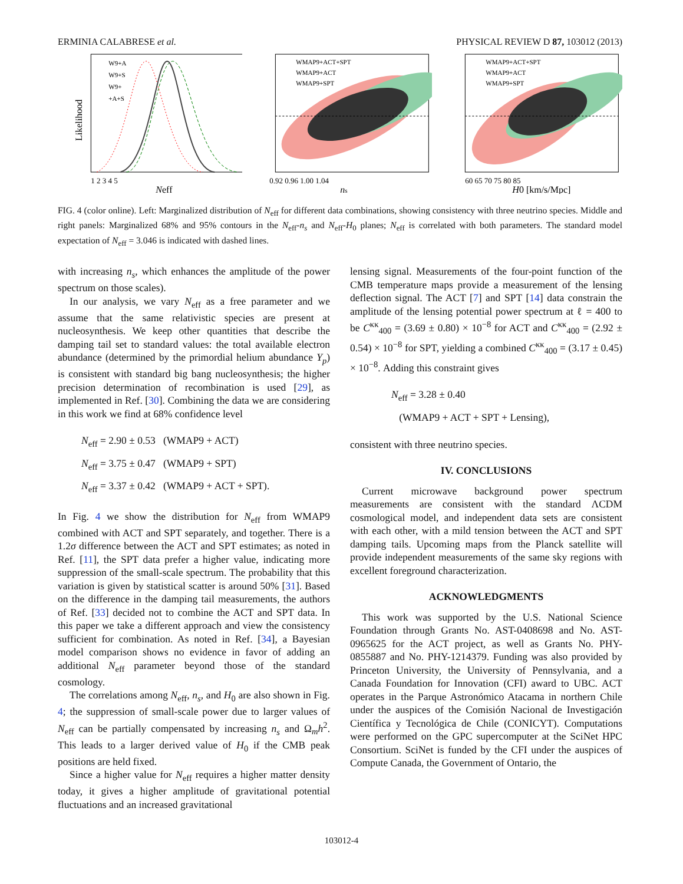ERMINIA CALABRESE et al. PHYSICAL REVIEW D 87, 103012 (2013)
W9+A
W9+S
W9+
+A+S
Likelihood
1 2 3 4 5
Neff
WMAP9+ACT+SPT
WMAP9+ACT
WMAP9+SPT
0.92 0.96 1.00 1.04
ns
WMAP9+ACT+SPT
WMAP9+ACT
WMAP9+SPT
60 65 70 75 80 85
H0 [km/s/Mpc]
FIG. 4 (color online). Left: Marginalized distribution of N<sub>eff</sub> for different data combinations, showing consistency with three neutrino species. Middle and right panels: Marginalized 68% and 95% contours in the N<sub>eff</sub>-n<sub>s</sub> and N<sub>eff</sub>-H<sub>0</sub> planes; N<sub>eff</sub> is correlated with both parameters. The standard model expectation of N<sub>eff</sub> = 3.046 is indicated with dashed lines.
with increasing n<sub>s</sub>, which enhances the amplitude of the power spectrum on those scales).
In our analysis, we vary N<sub>eff</sub> as a free parameter and we assume that the same relativistic species are present at nucleosynthesis. We keep other quantities that describe the damping tail set to standard values: the total available electron abundance (determined by the primordial helium abundance Y<sub>p</sub>) is consistent with standard big bang nucleosynthesis; the higher precision determination of recombination is used [29], as implemented in Ref. [30]. Combining the data we are considering in this work we find at 68% confidence level
N<sub>eff</sub> = 2.90 ± 0.53 (WMAP9 + ACT)
N<sub>eff</sub> = 3.75 ± 0.47 (WMAP9 + SPT)
N<sub>eff</sub> = 3.37 ± 0.42 (WMAP9 + ACT + SPT).
In Fig. 4 we show the distribution for N<sub>eff</sub> from WMAP9 combined with ACT and SPT separately, and together. There is a 1.2σ difference between the ACT and SPT estimates; as noted in Ref. [11], the SPT data prefer a higher value, indicating more suppression of the small-scale spectrum. The probability that this variation is given by statistical scatter is around 50% [31]. Based on the difference in the damping tail measurements, the authors of Ref. [33] decided not to combine the ACT and SPT data. In this paper we take a different approach and view the consistency sufficient for combination. As noted in Ref. [34], a Bayesian model comparison shows no evidence in favor of adding an additional N<sub>eff</sub> parameter beyond those of the standard cosmology.
The correlations among N<sub>eff</sub>, n<sub>s</sub>, and H<sub>0</sub> are also shown in Fig. 4; the suppression of small-scale power due to larger values of N<sub>eff</sub> can be partially compensated by increasing n<sub>s</sub> and Ω<sub>m</sub>h<sup>2</sup>. This leads to a larger derived value of H<sub>0</sub> if the CMB peak positions are held fixed.
Since a higher value for N<sub>eff</sub> requires a higher matter density today, it gives a higher amplitude of gravitational potential fluctuations and an increased gravitational
lensing signal. Measurements of the four-point function of the CMB temperature maps provide a measurement of the lensing deflection signal. The ACT [7] and SPT [14] data constrain the amplitude of the lensing potential power spectrum at ℓ = 400 to be C<sup>κκ</sup><sub>400</sub> = (3.69 ± 0.80) × 10<sup>−8</sup> for ACT and C<sup>κκ</sup><sub>400</sub> = (2.92 ± 0.54) × 10<sup>−8</sup> for SPT, yielding a combined C<sup>κκ</sup><sub>400</sub> = (3.17 ± 0.45) × 10<sup>−8</sup>. Adding this constraint gives
N<sub>eff</sub> = 3.28 ± 0.40
(WMAP9 + ACT + SPT + Lensing),
consistent with three neutrino species.
IV. CONCLUSIONS
Current microwave background power spectrum measurements are consistent with the standard ΛCDM cosmological model, and independent data sets are consistent with each other, with a mild tension between the ACT and SPT damping tails. Upcoming maps from the Planck satellite will provide independent measurements of the same sky regions with excellent foreground characterization.
ACKNOWLEDGMENTS
This work was supported by the U.S. National Science Foundation through Grants No. AST-0408698 and No. AST-0965625 for the ACT project, as well as Grants No. PHY-0855887 and No. PHY-1214379. Funding was also provided by Princeton University, the University of Pennsylvania, and a Canada Foundation for Innovation (CFI) award to UBC. ACT operates in the Parque Astronómico Atacama in northern Chile under the auspices of the Comisión Nacional de Investigación Científica y Tecnológica de Chile (CONICYT). Computations were performed on the GPC supercomputer at the SciNet HPC Consortium. SciNet is funded by the CFI under the auspices of Compute Canada, the Government of Ontario, the
103012-4